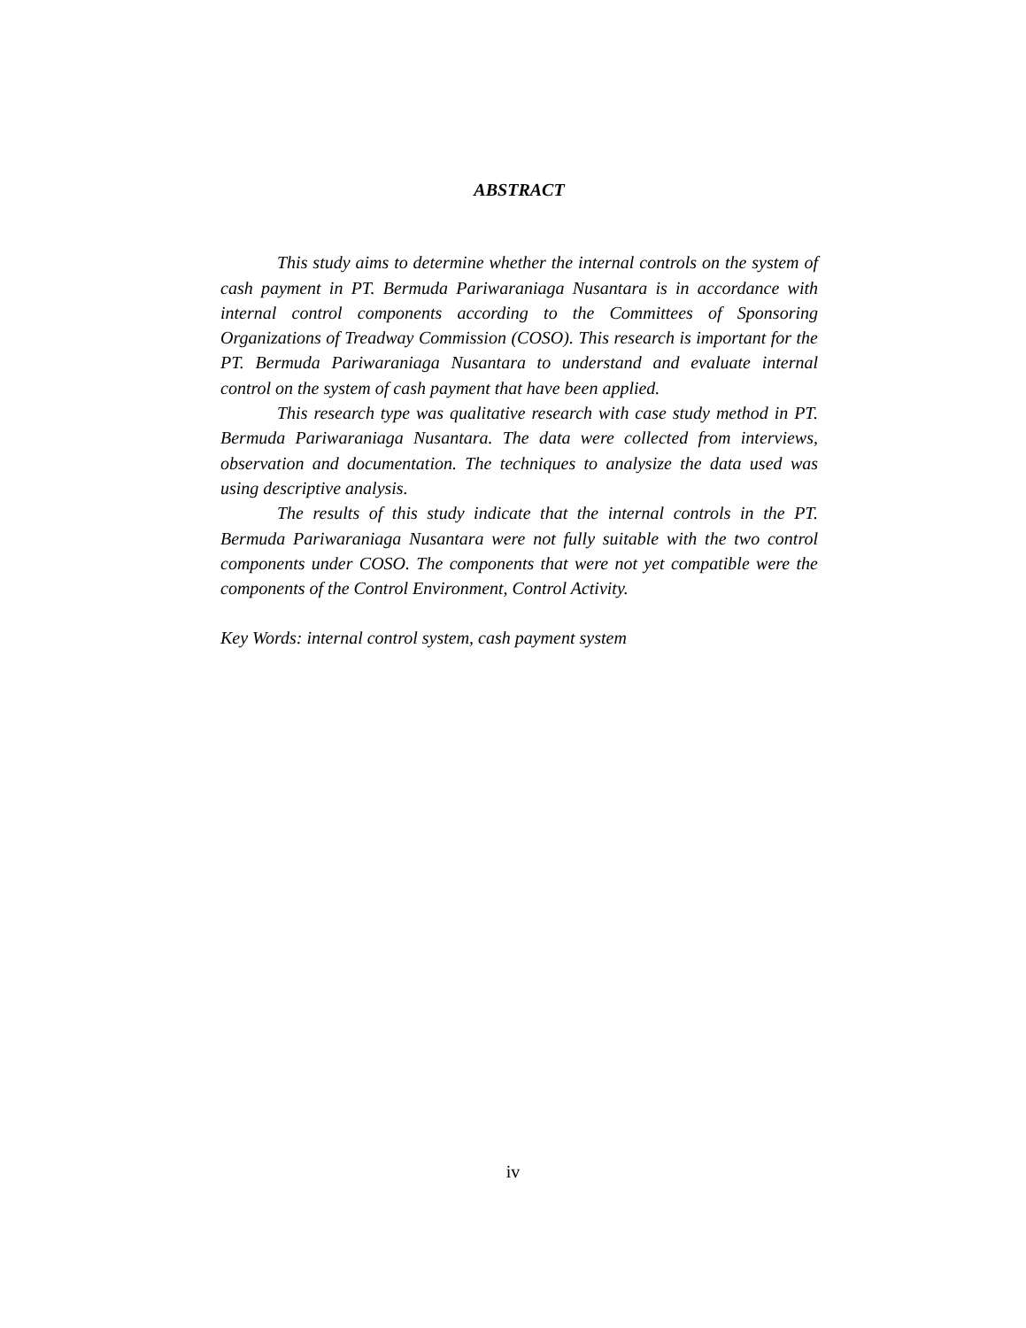ABSTRACT
This study aims to determine whether the internal controls on the system of cash payment in PT. Bermuda Pariwaraniaga Nusantara is in accordance with internal control components according to the Committees of Sponsoring Organizations of Treadway Commission (COSO). This research is important for the PT. Bermuda Pariwaraniaga Nusantara to understand and evaluate internal control on the system of cash payment that have been applied.
This research type was qualitative research with case study method in PT. Bermuda Pariwaraniaga Nusantara. The data were collected from interviews, observation and documentation. The techniques to analysize the data used was using descriptive analysis.
The results of this study indicate that the internal controls in the PT. Bermuda Pariwaraniaga Nusantara were not fully suitable with the two control components under COSO. The components that were not yet compatible were the components of the Control Environment, Control Activity.
Key Words: internal control system, cash payment system
iv